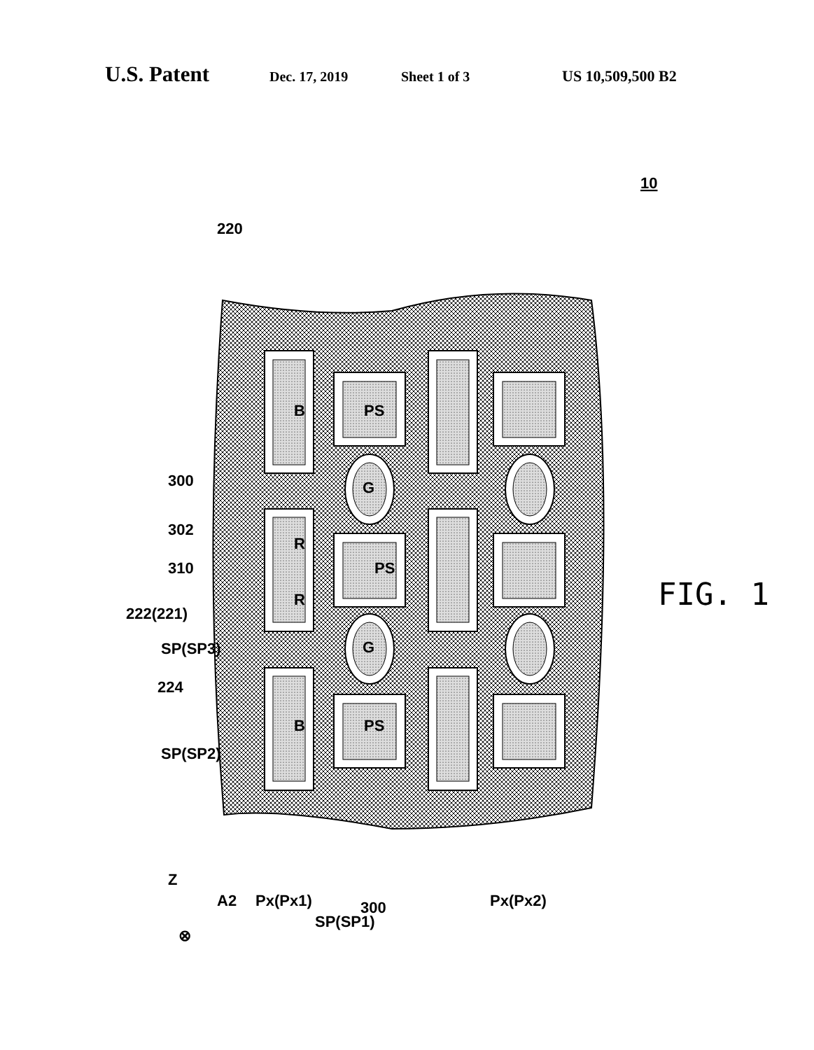U.S. Patent Dec. 17, 2019 Sheet 1 of 3 US 10,509,500 B2
B
PS
G
R
R
PS
G
B
PS
220
300
302
310
222(221)
SP(SP3)
224
SP(SP2)
A2
Px(Px1)
SP(SP1)
300
Px(Px2)
Z
⊗
10
FIG. 1